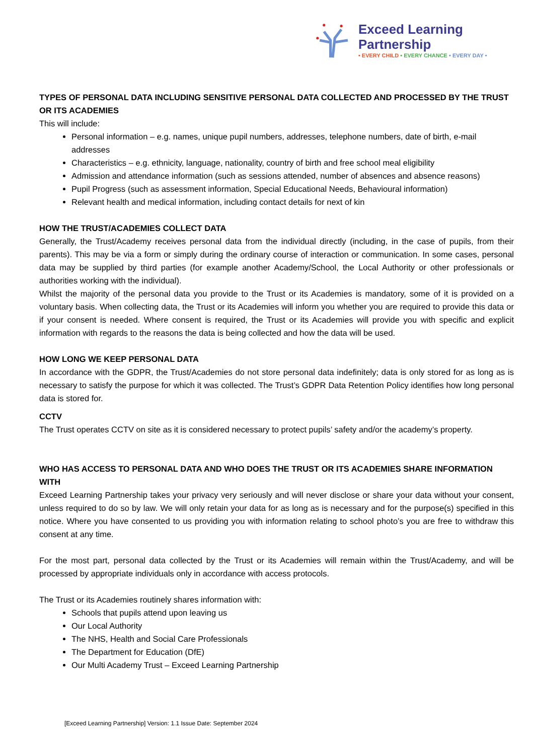Exceed Learning Partnership
• EVERY CHILD • EVERY CHANCE • EVERY DAY •
TYPES OF PERSONAL DATA INCLUDING SENSITIVE PERSONAL DATA COLLECTED AND PROCESSED BY THE TRUST OR ITS ACADEMIES
This will include:
Personal information – e.g. names, unique pupil numbers, addresses, telephone numbers, date of birth, e-mail addresses
Characteristics – e.g. ethnicity, language, nationality, country of birth and free school meal eligibility
Admission and attendance information (such as sessions attended, number of absences and absence reasons)
Pupil Progress (such as assessment information, Special Educational Needs, Behavioural information)
Relevant health and medical information, including contact details for next of kin
HOW THE TRUST/ACADEMIES COLLECT DATA
Generally, the Trust/Academy receives personal data from the individual directly (including, in the case of pupils, from their parents). This may be via a form or simply during the ordinary course of interaction or communication. In some cases, personal data may be supplied by third parties (for example another Academy/School, the Local Authority or other professionals or authorities working with the individual).
Whilst the majority of the personal data you provide to the Trust or its Academies is mandatory, some of it is provided on a voluntary basis. When collecting data, the Trust or its Academies will inform you whether you are required to provide this data or if your consent is needed. Where consent is required, the Trust or its Academies will provide you with specific and explicit information with regards to the reasons the data is being collected and how the data will be used.
HOW LONG WE KEEP PERSONAL DATA
In accordance with the GDPR, the Trust/Academies do not store personal data indefinitely; data is only stored for as long as is necessary to satisfy the purpose for which it was collected. The Trust’s GDPR Data Retention Policy identifies how long personal data is stored for.
CCTV
The Trust operates CCTV on site as it is considered necessary to protect pupils’ safety and/or the academy’s property.
WHO HAS ACCESS TO PERSONAL DATA AND WHO DOES THE TRUST OR ITS ACADEMIES SHARE INFORMATION WITH
Exceed Learning Partnership takes your privacy very seriously and will never disclose or share your data without your consent, unless required to do so by law. We will only retain your data for as long as is necessary and for the purpose(s) specified in this notice. Where you have consented to us providing you with information relating to school photo’s you are free to withdraw this consent at any time.
For the most part, personal data collected by the Trust or its Academies will remain within the Trust/Academy, and will be processed by appropriate individuals only in accordance with access protocols.
The Trust or its Academies routinely shares information with:
Schools that pupils attend upon leaving us
Our Local Authority
The NHS, Health and Social Care Professionals
The Department for Education (DfE)
Our Multi Academy Trust – Exceed Learning Partnership
[Exceed Learning Partnership] Version: 1.1 Issue Date: September 2024